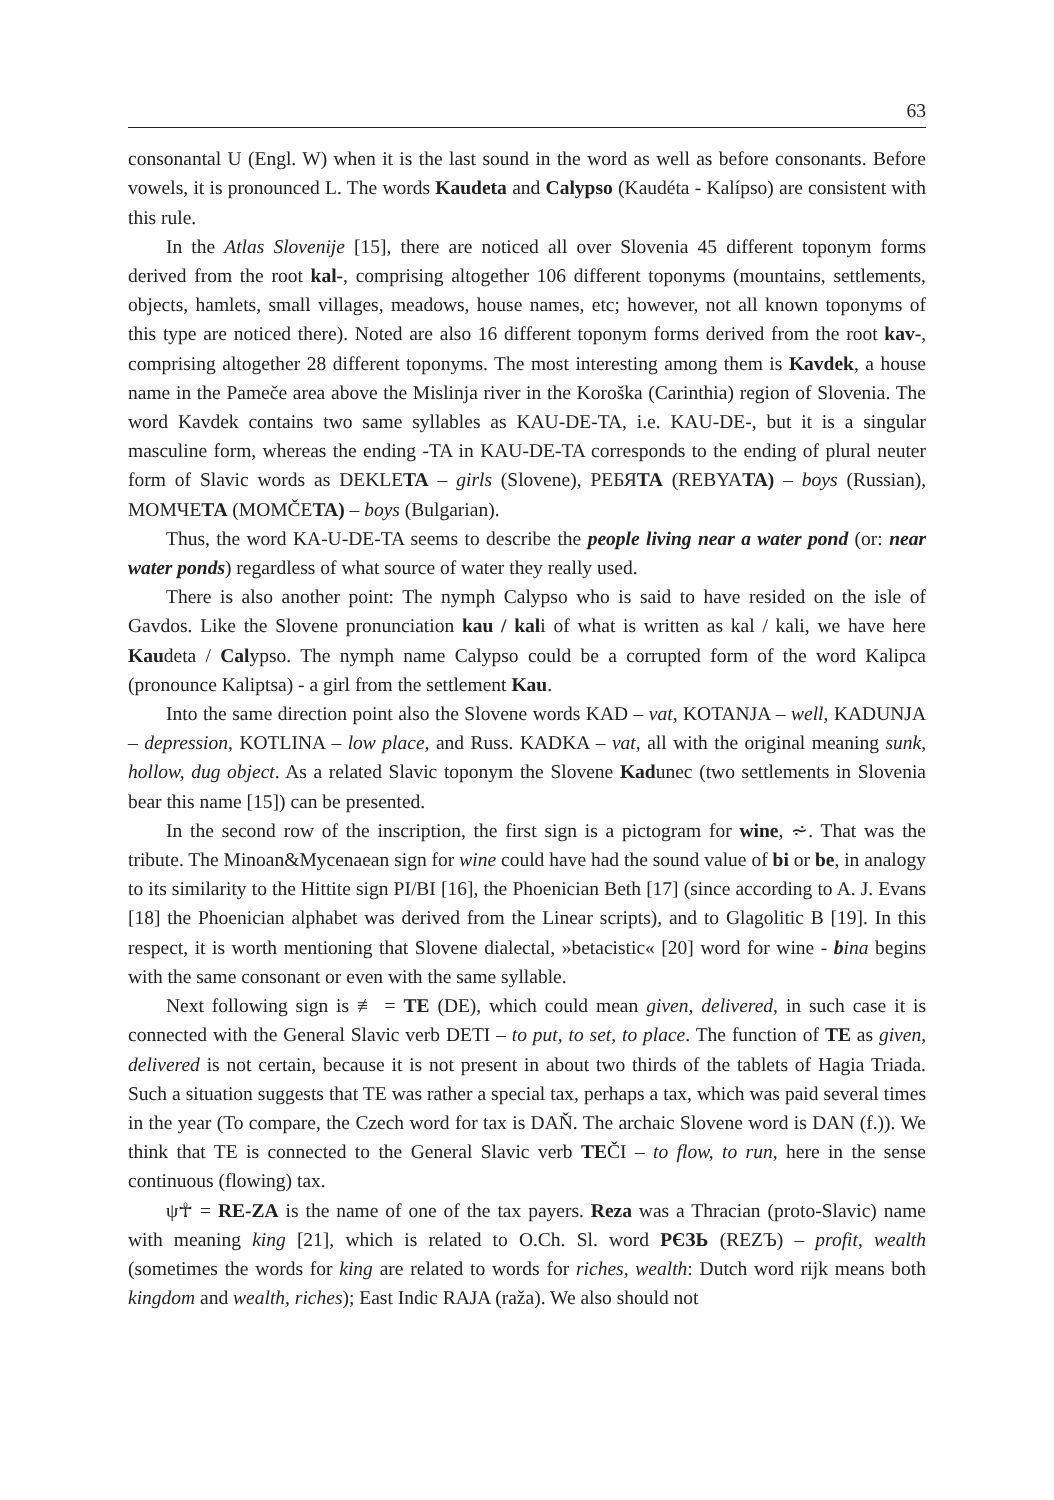63
consonantal U (Engl. W) when it is the last sound in the word as well as before consonants. Before vowels, it is pronounced L. The words Kaudeta and Calypso (Kaudéta - Kalípso) are consistent with this rule.
In the Atlas Slovenije [15], there are noticed all over Slovenia 45 different toponym forms derived from the root kal-, comprising altogether 106 different toponyms (mountains, settlements, objects, hamlets, small villages, meadows, house names, etc; however, not all known toponyms of this type are noticed there). Noted are also 16 different toponym forms derived from the root kav-, comprising altogether 28 different toponyms. The most interesting among them is Kavdek, a house name in the Pameče area above the Mislinja river in the Koroška (Carinthia) region of Slovenia. The word Kavdek contains two same syllables as KAU-DE-TA, i.e. KAU-DE-, but it is a singular masculine form, whereas the ending -TA in KAU-DE-TA corresponds to the ending of plural neuter form of Slavic words as DEKLETA – girls (Slovene), РЕБЯТА (REBYATA) – boys (Russian), МОМЧЕТА (MOMČETA) – boys (Bulgarian).
Thus, the word KA-U-DE-TA seems to describe the people living near a water pond (or: near water ponds) regardless of what source of water they really used.
There is also another point: The nymph Calypso who is said to have resided on the isle of Gavdos. Like the Slovene pronunciation kau / kali of what is written as kal / kali, we have here Kaudeta / Calypso. The nymph name Calypso could be a corrupted form of the word Kalipca (pronounce Kaliptsa) - a girl from the settlement Kau.
Into the same direction point also the Slovene words KAD – vat, KOTANJA – well, KADUNJA – depression, KOTLINA – low place, and Russ. KADKA – vat, all with the original meaning sunk, hollow, dug object. As a related Slavic toponym the Slovene Kadunec (two settlements in Slovenia bear this name [15]) can be presented.
In the second row of the inscription, the first sign is a pictogram for wine, ⩫. That was the tribute. The Minoan&Mycenaean sign for wine could have had the sound value of bi or be, in analogy to its similarity to the Hittite sign PI/BI [16], the Phoenician Beth [17] (since according to A. J. Evans [18] the Phoenician alphabet was derived from the Linear scripts), and to Glagolitic B [19]. In this respect, it is worth mentioning that Slovene dialectal, »betacistic« [20] word for wine - bina begins with the same consonant or even with the same syllable.
Next following sign is ≢ = TE (DE), which could mean given, delivered, in such case it is connected with the General Slavic verb DETI – to put, to set, to place. The function of TE as given, delivered is not certain, because it is not present in about two thirds of the tablets of Hagia Triada. Such a situation suggests that TE was rather a special tax, perhaps a tax, which was paid several times in the year (To compare, the Czech word for tax is DAŇ. The archaic Slovene word is DAN (f.)). We think that TE is connected to the General Slavic verb TEČI – to flow, to run, here in the sense continuous (flowing) tax.
ψ☥ = RE-ZA is the name of one of the tax payers. Reza was a Thracian (proto-Slavic) name with meaning king [21], which is related to O.Ch. Sl. word РЄЗЬ (REZЪ) – profit, wealth (sometimes the words for king are related to words for riches, wealth: Dutch word rijk means both kingdom and wealth, riches); East Indic RAJA (raža). We also should not